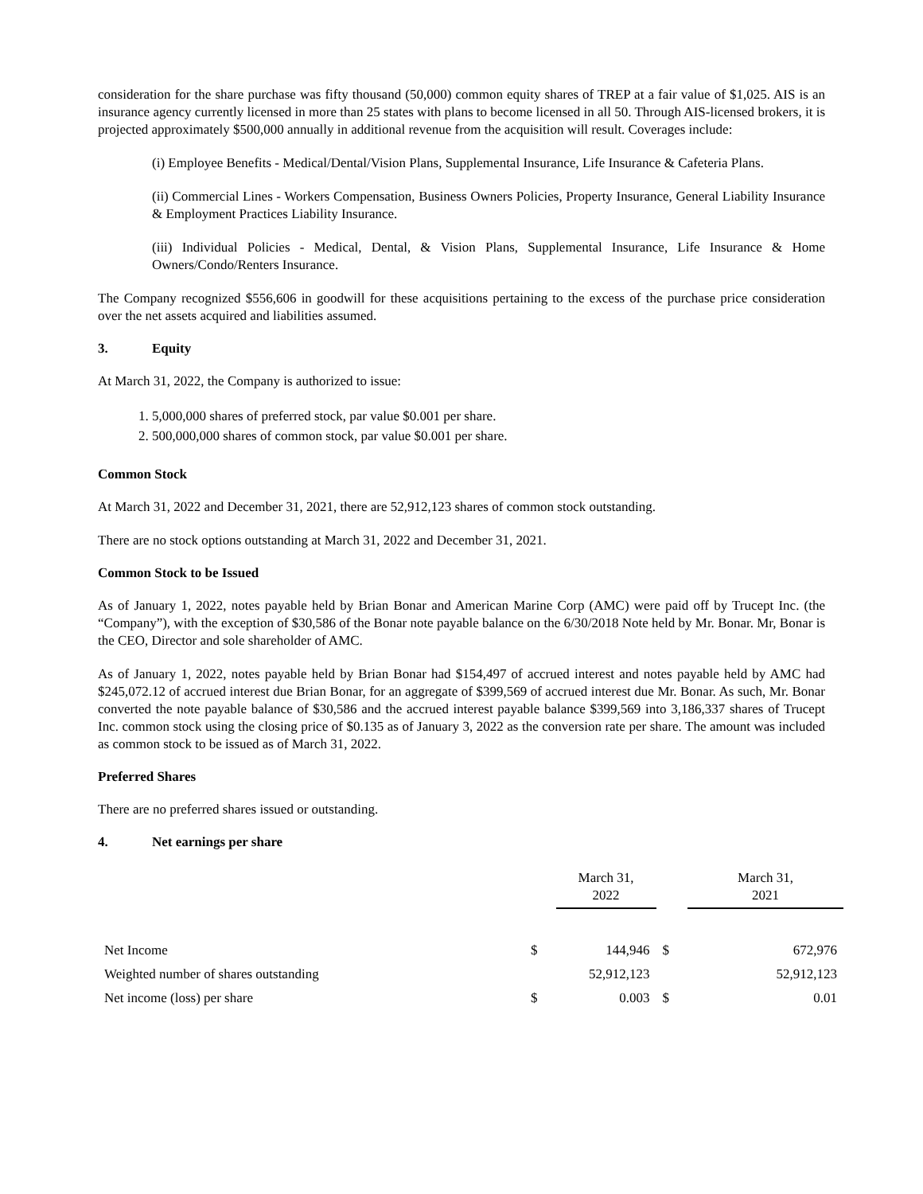consideration for the share purchase was fifty thousand (50,000) common equity shares of TREP at a fair value of $1,025. AIS is an insurance agency currently licensed in more than 25 states with plans to become licensed in all 50. Through AIS-licensed brokers, it is projected approximately $500,000 annually in additional revenue from the acquisition will result. Coverages include:
(i) Employee Benefits - Medical/Dental/Vision Plans, Supplemental Insurance, Life Insurance & Cafeteria Plans.
(ii) Commercial Lines - Workers Compensation, Business Owners Policies, Property Insurance, General Liability Insurance & Employment Practices Liability Insurance.
(iii) Individual Policies - Medical, Dental, & Vision Plans, Supplemental Insurance, Life Insurance & Home Owners/Condo/Renters Insurance.
The Company recognized $556,606 in goodwill for these acquisitions pertaining to the excess of the purchase price consideration over the net assets acquired and liabilities assumed.
3. Equity
At March 31, 2022, the Company is authorized to issue:
1. 5,000,000 shares of preferred stock, par value $0.001 per share.
2. 500,000,000 shares of common stock, par value $0.001 per share.
Common Stock
At March 31, 2022 and December 31, 2021, there are 52,912,123 shares of common stock outstanding.
There are no stock options outstanding at March 31, 2022 and December 31, 2021.
Common Stock to be Issued
As of January 1, 2022, notes payable held by Brian Bonar and American Marine Corp (AMC) were paid off by Trucept Inc. (the “Company”), with the exception of $30,586 of the Bonar note payable balance on the 6/30/2018 Note held by Mr. Bonar. Mr, Bonar is the CEO, Director and sole shareholder of AMC.
As of January 1, 2022, notes payable held by Brian Bonar had $154,497 of accrued interest and notes payable held by AMC had $245,072.12 of accrued interest due Brian Bonar, for an aggregate of $399,569 of accrued interest due Mr. Bonar. As such, Mr. Bonar converted the note payable balance of $30,586 and the accrued interest payable balance $399,569 into 3,186,337 shares of Trucept Inc. common stock using the closing price of $0.135 as of January 3, 2022 as the conversion rate per share. The amount was included as common stock to be issued as of March 31, 2022.
Preferred Shares
There are no preferred shares issued or outstanding.
4. Net earnings per share
| | | March 31, 2022 | | March 31, 2021 |
| Net Income | $ | 144,946 | $ | 672,976 |
| Weighted number of shares outstanding | | 52,912,123 | | 52,912,123 |
| Net income (loss) per share | $ | 0.003 | $ | 0.01 |